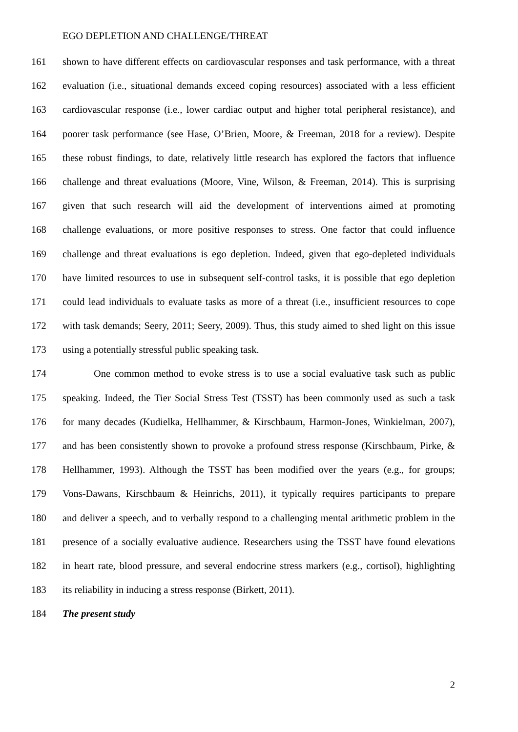EGO DEPLETION AND CHALLENGE/THREAT
161 shown to have different effects on cardiovascular responses and task performance, with a threat
162 evaluation (i.e., situational demands exceed coping resources) associated with a less efficient
163 cardiovascular response (i.e., lower cardiac output and higher total peripheral resistance), and
164 poorer task performance (see Hase, O’Brien, Moore, & Freeman, 2018 for a review). Despite
165 these robust findings, to date, relatively little research has explored the factors that influence
166 challenge and threat evaluations (Moore, Vine, Wilson, & Freeman, 2014). This is surprising
167 given that such research will aid the development of interventions aimed at promoting
168 challenge evaluations, or more positive responses to stress. One factor that could influence
169 challenge and threat evaluations is ego depletion. Indeed, given that ego-depleted individuals
170 have limited resources to use in subsequent self-control tasks, it is possible that ego depletion
171 could lead individuals to evaluate tasks as more of a threat (i.e., insufficient resources to cope
172 with task demands; Seery, 2011; Seery, 2009). Thus, this study aimed to shed light on this issue
173 using a potentially stressful public speaking task.
174 One common method to evoke stress is to use a social evaluative task such as public
175 speaking. Indeed, the Tier Social Stress Test (TSST) has been commonly used as such a task
176 for many decades (Kudielka, Hellhammer, & Kirschbaum, Harmon-Jones, Winkielman, 2007),
177 and has been consistently shown to provoke a profound stress response (Kirschbaum, Pirke, &
178 Hellhammer, 1993). Although the TSST has been modified over the years (e.g., for groups;
179 Vons-Dawans, Kirschbaum & Heinrichs, 2011), it typically requires participants to prepare
180 and deliver a speech, and to verbally respond to a challenging mental arithmetic problem in the
181 presence of a socially evaluative audience. Researchers using the TSST have found elevations
182 in heart rate, blood pressure, and several endocrine stress markers (e.g., cortisol), highlighting
183 its reliability in inducing a stress response (Birkett, 2011).
184 The present study
2